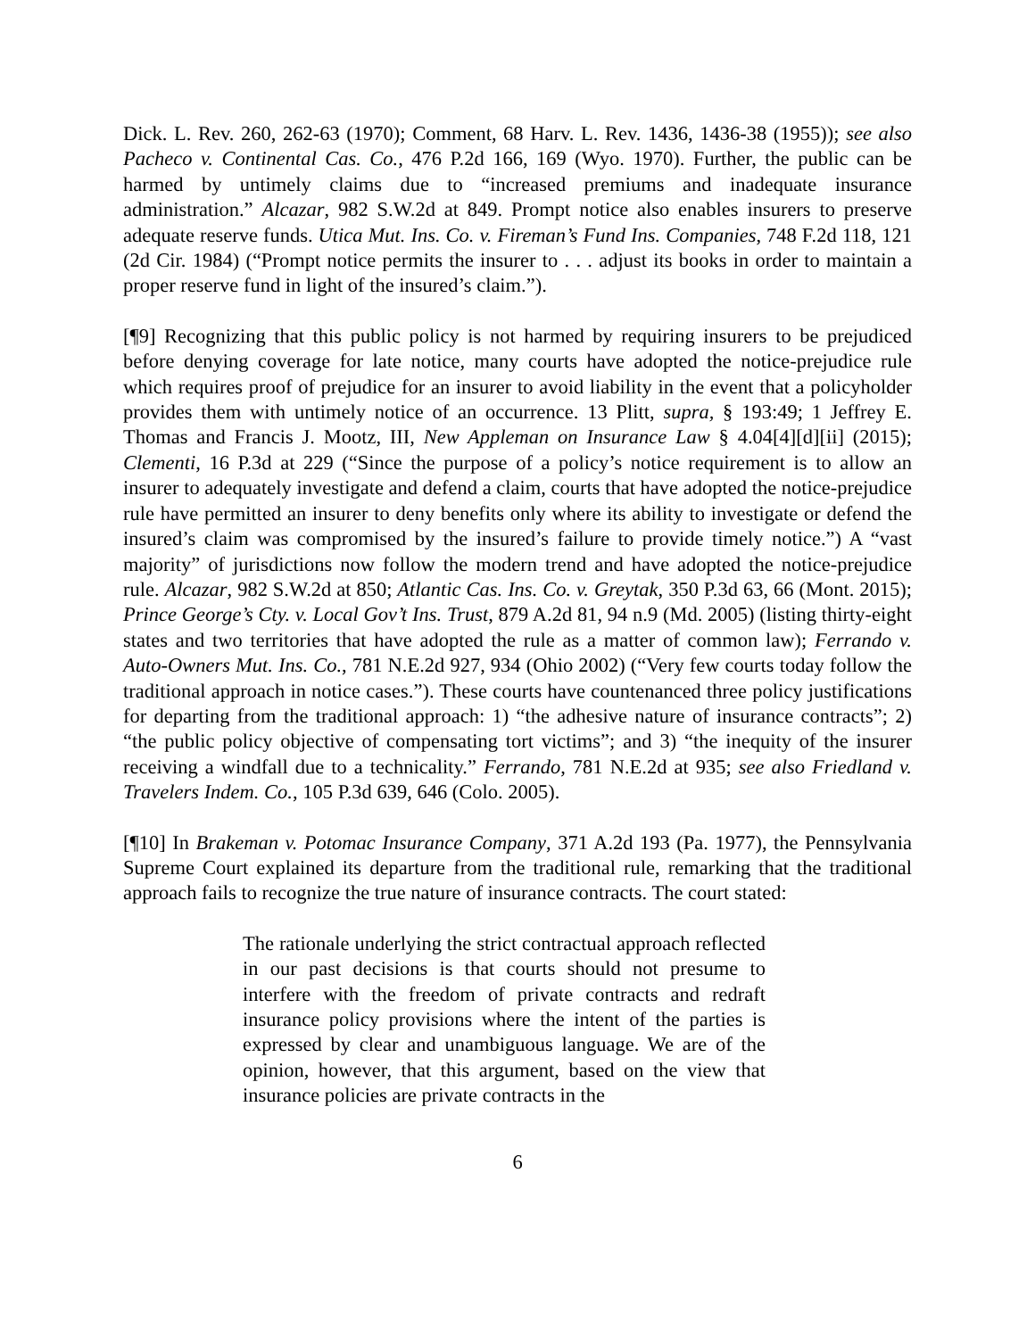Dick. L. Rev. 260, 262-63 (1970); Comment, 68 Harv. L. Rev. 1436, 1436-38 (1955)); see also Pacheco v. Continental Cas. Co., 476 P.2d 166, 169 (Wyo. 1970). Further, the public can be harmed by untimely claims due to “increased premiums and inadequate insurance administration.” Alcazar, 982 S.W.2d at 849. Prompt notice also enables insurers to preserve adequate reserve funds. Utica Mut. Ins. Co. v. Fireman’s Fund Ins. Companies, 748 F.2d 118, 121 (2d Cir. 1984) (“Prompt notice permits the insurer to . . . adjust its books in order to maintain a proper reserve fund in light of the insured’s claim.”).
[¶9] Recognizing that this public policy is not harmed by requiring insurers to be prejudiced before denying coverage for late notice, many courts have adopted the notice-prejudice rule which requires proof of prejudice for an insurer to avoid liability in the event that a policyholder provides them with untimely notice of an occurrence. 13 Plitt, supra, § 193:49; 1 Jeffrey E. Thomas and Francis J. Mootz, III, New Appleman on Insurance Law § 4.04[4][d][ii] (2015); Clementi, 16 P.3d at 229 (“Since the purpose of a policy’s notice requirement is to allow an insurer to adequately investigate and defend a claim, courts that have adopted the notice-prejudice rule have permitted an insurer to deny benefits only where its ability to investigate or defend the insured’s claim was compromised by the insured’s failure to provide timely notice.”) A “vast majority” of jurisdictions now follow the modern trend and have adopted the notice-prejudice rule. Alcazar, 982 S.W.2d at 850; Atlantic Cas. Ins. Co. v. Greytak, 350 P.3d 63, 66 (Mont. 2015); Prince George’s Cty. v. Local Gov’t Ins. Trust, 879 A.2d 81, 94 n.9 (Md. 2005) (listing thirty-eight states and two territories that have adopted the rule as a matter of common law); Ferrando v. Auto-Owners Mut. Ins. Co., 781 N.E.2d 927, 934 (Ohio 2002) (“Very few courts today follow the traditional approach in notice cases.”). These courts have countenanced three policy justifications for departing from the traditional approach: 1) “the adhesive nature of insurance contracts”; 2) “the public policy objective of compensating tort victims”; and 3) “the inequity of the insurer receiving a windfall due to a technicality.” Ferrando, 781 N.E.2d at 935; see also Friedland v. Travelers Indem. Co., 105 P.3d 639, 646 (Colo. 2005).
[¶10] In Brakeman v. Potomac Insurance Company, 371 A.2d 193 (Pa. 1977), the Pennsylvania Supreme Court explained its departure from the traditional rule, remarking that the traditional approach fails to recognize the true nature of insurance contracts. The court stated:
The rationale underlying the strict contractual approach reflected in our past decisions is that courts should not presume to interfere with the freedom of private contracts and redraft insurance policy provisions where the intent of the parties is expressed by clear and unambiguous language. We are of the opinion, however, that this argument, based on the view that insurance policies are private contracts in the
6